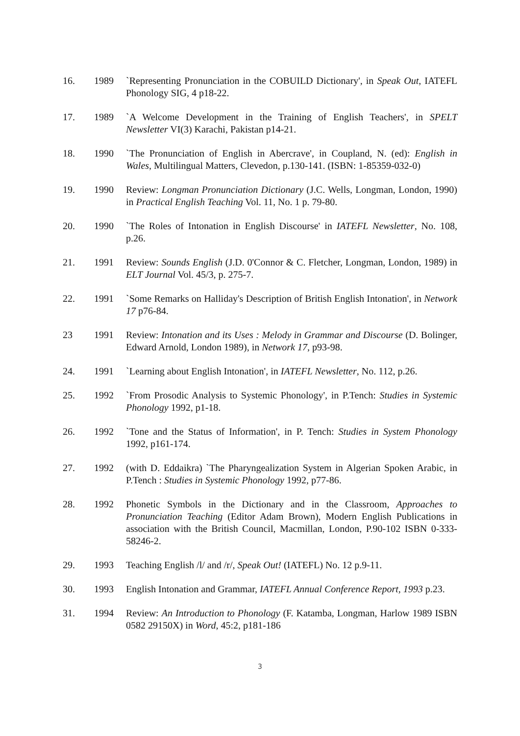16. 1989 `Representing Pronunciation in the COBUILD Dictionary', in Speak Out, IATEFL Phonology SIG, 4 p18-22.
17. 1989 `A Welcome Development in the Training of English Teachers', in SPELT Newsletter VI(3) Karachi, Pakistan p14-21.
18. 1990 `The Pronunciation of English in Abercrave', in Coupland, N. (ed): English in Wales, Multilingual Matters, Clevedon, p.130-141. (ISBN: 1-85359-032-0)
19. 1990 Review: Longman Pronunciation Dictionary (J.C. Wells, Longman, London, 1990) in Practical English Teaching Vol. 11, No. 1 p. 79-80.
20. 1990 `The Roles of Intonation in English Discourse' in IATEFL Newsletter, No. 108, p.26.
21. 1991 Review: Sounds English (J.D. 0'Connor & C. Fletcher, Longman, London, 1989) in ELT Journal Vol. 45/3, p. 275-7.
22. 1991 `Some Remarks on Halliday's Description of British English Intonation', in Network 17 p76-84.
23 1991 Review: Intonation and its Uses : Melody in Grammar and Discourse (D. Bolinger, Edward Arnold, London 1989), in Network 17, p93-98.
24. 1991 `Learning about English Intonation', in IATEFL Newsletter, No. 112, p.26.
25. 1992 `From Prosodic Analysis to Systemic Phonology', in P.Tench: Studies in Systemic Phonology 1992, p1-18.
26. 1992 `Tone and the Status of Information', in P. Tench: Studies in System Phonology 1992, p161-174.
27. 1992 (with D. Eddaikra) `The Pharyngealization System in Algerian Spoken Arabic, in P.Tench : Studies in Systemic Phonology 1992, p77-86.
28. 1992 Phonetic Symbols in the Dictionary and in the Classroom, Approaches to Pronunciation Teaching (Editor Adam Brown), Modern English Publications in association with the British Council, Macmillan, London, P.90-102 ISBN 0-333-58246-2.
29. 1993 Teaching English /l/ and /r/, Speak Out! (IATEFL) No. 12 p.9-11.
30. 1993 English Intonation and Grammar, IATEFL Annual Conference Report, 1993 p.23.
31. 1994 Review: An Introduction to Phonology (F. Katamba, Longman, Harlow 1989 ISBN 0582 29150X) in Word, 45:2, p181-186
3